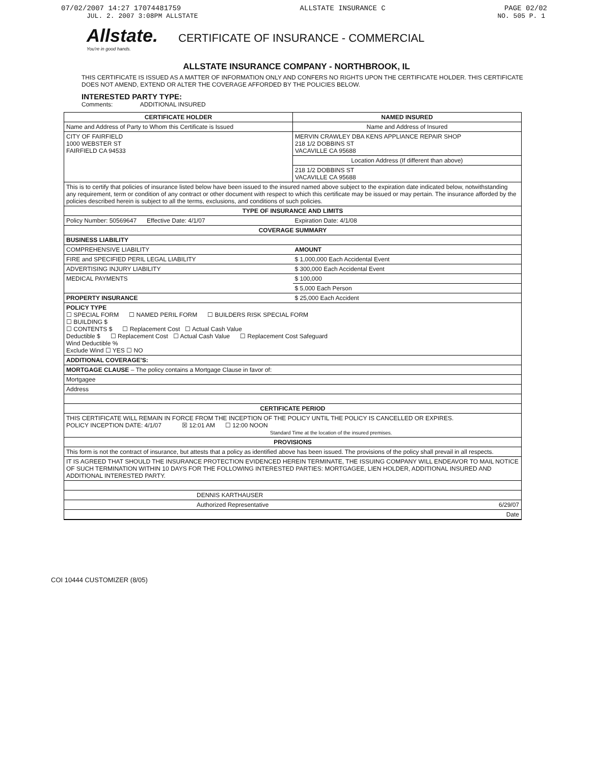07/02/2007 14:27 17074481759 ALLSTATE INSURANCE C PAGE 02/02
JUL. 2. 2007 3:08PM ALLSTATE NO. 505 P. 1
Allstate.
You're in good hands.
CERTIFICATE OF INSURANCE - COMMERCIAL
ALLSTATE INSURANCE COMPANY - NORTHBROOK, IL
THIS CERTIFICATE IS ISSUED AS A MATTER OF INFORMATION ONLY AND CONFERS NO RIGHTS UPON THE CERTIFICATE HOLDER. THIS CERTIFICATE DOES NOT AMEND, EXTEND OR ALTER THE COVERAGE AFFORDED BY THE POLICIES BELOW.
INTERESTED PARTY TYPE:
Comments: ADDITIONAL INSURED
| CERTIFICATE HOLDER | NAMED INSURED |
| --- | --- |
| Name and Address of Party to Whom this Certificate is Issued | Name and Address of Insured |
| CITY OF FAIRFIELD 1000 WEBSTER ST FAIRFIELD CA 94533 | MERVIN CRAWLEY DBA KENS APPLIANCE REPAIR SHOP 218 1/2 DOBBINS ST VACAVILLE CA 95688 |
| | Location Address (If different than above) |
| | 218 1/2 DOBBINS ST VACAVILLE CA 95688 |
| This is to certify that policies of insurance listed below have been issued to the insured named above subject to the expiration date indicated below, notwithstanding any requirement, term or condition of any contract or other document with respect to which this certificate may be issued or may pertain. The insurance afforded by the policies described herein is subject to all the terms, exclusions, and conditions of such policies. | |
| TYPE OF INSURANCE AND LIMITS | |
| Policy Number: 50569647 Effective Date: 4/1/07 | Expiration Date: 4/1/08 |
| COVERAGE SUMMARY | |
| BUSINESS LIABILITY | |
| COMPREHENSIVE LIABILITY | AMOUNT |
| FIRE and SPECIFIED PERIL LEGAL LIABILITY | $ 1,000,000 Each Accidental Event |
| ADVERTISING INJURY LIABILITY | $ 300,000 Each Accidental Event |
| MEDICAL PAYMENTS | $ 100,000 |
| | $ 5,000 Each Person |
| PROPERTY INSURANCE | $ 25,000 Each Accident |
| POLICY TYPE ☐ SPECIAL FORM ☐ NAMED PERIL FORM ☐ BUILDERS RISK SPECIAL FORM ☐ BUILDING $ ☐ CONTENTS $ ☐ Replacement Cost ☐ Actual Cash Value Deductible $ ☐ Replacement Cost ☐ Actual Cash Value ☐ Replacement Cost Safeguard Wind Deductible % Exclude Wind ☐ YES ☐ NO | |
| ADDITIONAL COVERAGE'S: | |
| MORTGAGE CLAUSE – The policy contains a Mortgage Clause in favor of: | |
| Mortgagee | |
| Address | |
| CERTIFICATE PERIOD | |
| THIS CERTIFICATE WILL REMAIN IN FORCE FROM THE INCEPTION OF THE POLICY UNTIL THE POLICY IS CANCELLED OR EXPIRES. POLICY INCEPTION DATE: 4/1/07 ☒ 12:01 AM ☐ 12:00 NOON Standard Time at the location of the insured premises. | |
| PROVISIONS | |
| This form is not the contract of insurance, but attests that a policy as identified above has been issued. The provisions of the policy shall prevail in all respects. | |
| IT IS AGREED THAT SHOULD THE INSURANCE PROTECTION EVIDENCED HEREIN TERMINATE, THE ISSUING COMPANY WILL ENDEAVOR TO MAIL NOTICE OF SUCH TERMINATION WITHIN 10 DAYS FOR THE FOLLOWING INTERESTED PARTIES: MORTGAGEE, LIEN HOLDER, ADDITIONAL INSURED AND ADDITIONAL INTERESTED PARTY. | |
| DENNIS KARTHAUSER | |
| Authorized Representative | 6/29/07 |
| | Date |
COI 10444 CUSTOMIZER (8/05)